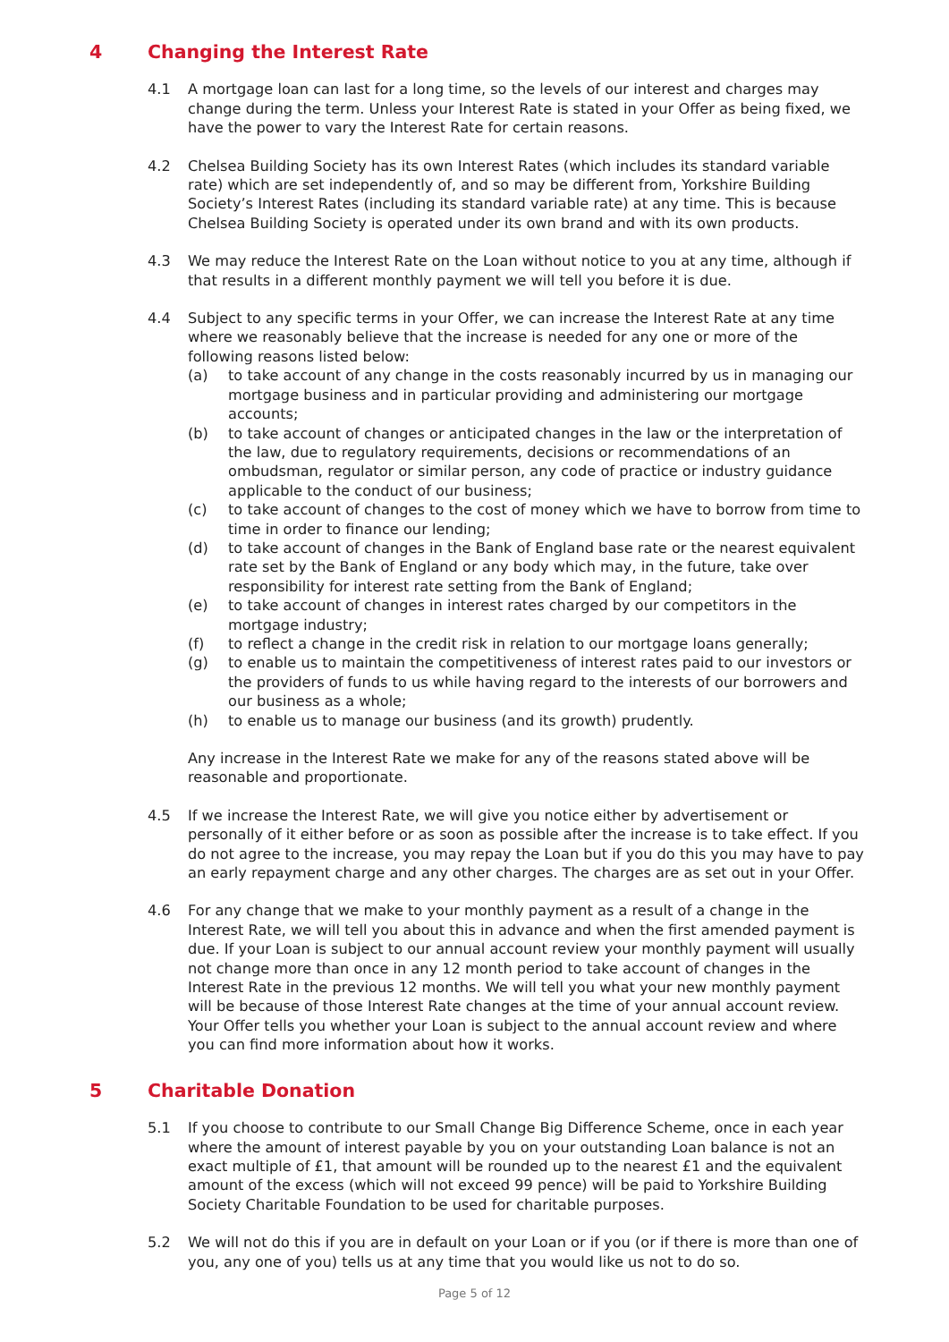4 Changing the Interest Rate
4.1 A mortgage loan can last for a long time, so the levels of our interest and charges may change during the term. Unless your Interest Rate is stated in your Offer as being fixed, we have the power to vary the Interest Rate for certain reasons.
4.2 Chelsea Building Society has its own Interest Rates (which includes its standard variable rate) which are set independently of, and so may be different from, Yorkshire Building Society’s Interest Rates (including its standard variable rate) at any time. This is because Chelsea Building Society is operated under its own brand and with its own products.
4.3 We may reduce the Interest Rate on the Loan without notice to you at any time, although if that results in a different monthly payment we will tell you before it is due.
4.4 Subject to any specific terms in your Offer, we can increase the Interest Rate at any time where we reasonably believe that the increase is needed for any one or more of the following reasons listed below:
(a) to take account of any change in the costs reasonably incurred by us in managing our mortgage business and in particular providing and administering our mortgage accounts;
(b) to take account of changes or anticipated changes in the law or the interpretation of the law, due to regulatory requirements, decisions or recommendations of an ombudsman, regulator or similar person, any code of practice or industry guidance applicable to the conduct of our business;
(c) to take account of changes to the cost of money which we have to borrow from time to time in order to finance our lending;
(d) to take account of changes in the Bank of England base rate or the nearest equivalent rate set by the Bank of England or any body which may, in the future, take over responsibility for interest rate setting from the Bank of England;
(e) to take account of changes in interest rates charged by our competitors in the mortgage industry;
(f) to reflect a change in the credit risk in relation to our mortgage loans generally;
(g) to enable us to maintain the competitiveness of interest rates paid to our investors or the providers of funds to us while having regard to the interests of our borrowers and our business as a whole;
(h) to enable us to manage our business (and its growth) prudently.
Any increase in the Interest Rate we make for any of the reasons stated above will be reasonable and proportionate.
4.5 If we increase the Interest Rate, we will give you notice either by advertisement or personally of it either before or as soon as possible after the increase is to take effect. If you do not agree to the increase, you may repay the Loan but if you do this you may have to pay an early repayment charge and any other charges. The charges are as set out in your Offer.
4.6 For any change that we make to your monthly payment as a result of a change in the Interest Rate, we will tell you about this in advance and when the first amended payment is due. If your Loan is subject to our annual account review your monthly payment will usually not change more than once in any 12 month period to take account of changes in the Interest Rate in the previous 12 months. We will tell you what your new monthly payment will be because of those Interest Rate changes at the time of your annual account review. Your Offer tells you whether your Loan is subject to the annual account review and where you can find more information about how it works.
5 Charitable Donation
5.1 If you choose to contribute to our Small Change Big Difference Scheme, once in each year where the amount of interest payable by you on your outstanding Loan balance is not an exact multiple of £1, that amount will be rounded up to the nearest £1 and the equivalent amount of the excess (which will not exceed 99 pence) will be paid to Yorkshire Building Society Charitable Foundation to be used for charitable purposes.
5.2 We will not do this if you are in default on your Loan or if you (or if there is more than one of you, any one of you) tells us at any time that you would like us not to do so.
Page 5 of 12